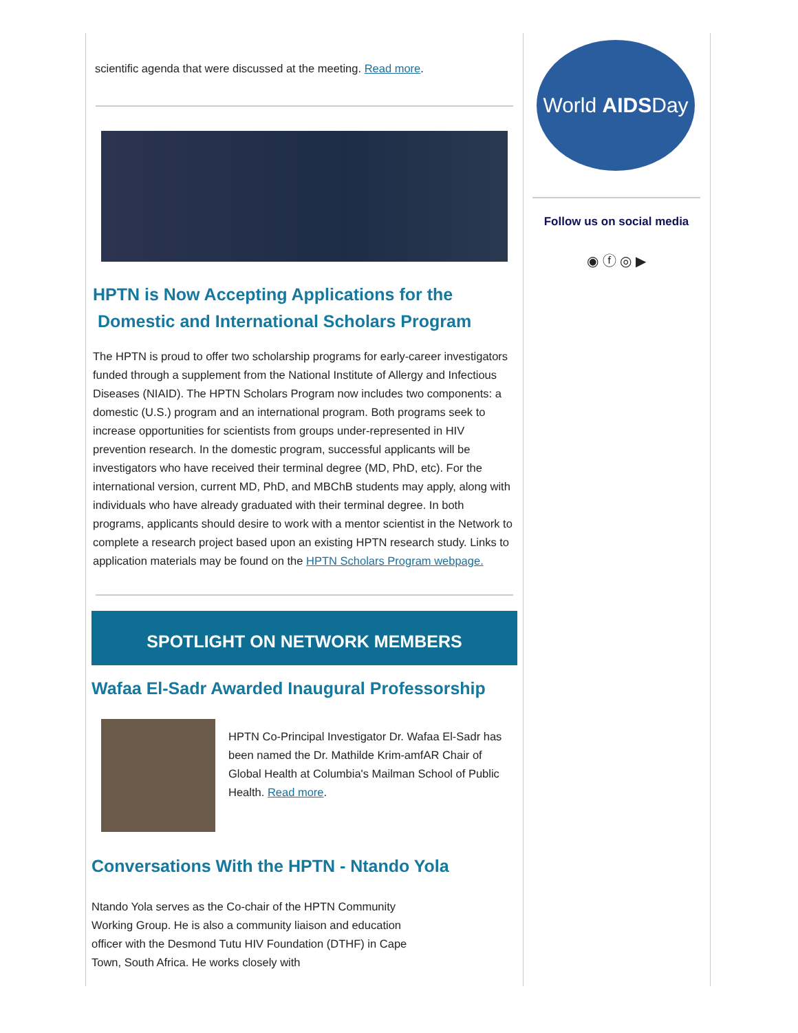scientific agenda that were discussed at the meeting. Read more.
HPTN is Now Accepting Applications for the
Domestic and International Scholars Program
The HPTN is proud to offer two scholarship programs for early-career investigators funded through a supplement from the National Institute of Allergy and Infectious Diseases (NIAID). The HPTN Scholars Program now includes two components: a domestic (U.S.) program and an international program. Both programs seek to increase opportunities for scientists from groups under-represented in HIV prevention research. In the domestic program, successful applicants will be investigators who have received their terminal degree (MD, PhD, etc). For the international version, current MD, PhD, and MBChB students may apply, along with individuals who have already graduated with their terminal degree. In both programs, applicants should desire to work with a mentor scientist in the Network to complete a research project based upon an existing HPTN research study. Links to application materials may be found on the HPTN Scholars Program webpage.
SPOTLIGHT ON NETWORK MEMBERS
Wafaa El-Sadr Awarded Inaugural Professorship
HPTN Co-Principal Investigator Dr. Wafaa El-Sadr has been named the Dr. Mathilde Krim-amfAR Chair of Global Health at Columbia's Mailman School of Public Health. Read more.
Conversations With the HPTN - Ntando Yola
Ntando Yola serves as the Co-chair of the HPTN Community Working Group. He is also a community liaison and education officer with the Desmond Tutu HIV Foundation (DTHF) in Cape Town, South Africa. He works closely with
World AIDSDay
Follow us on social media
◉ ⓕ ◎ ▶